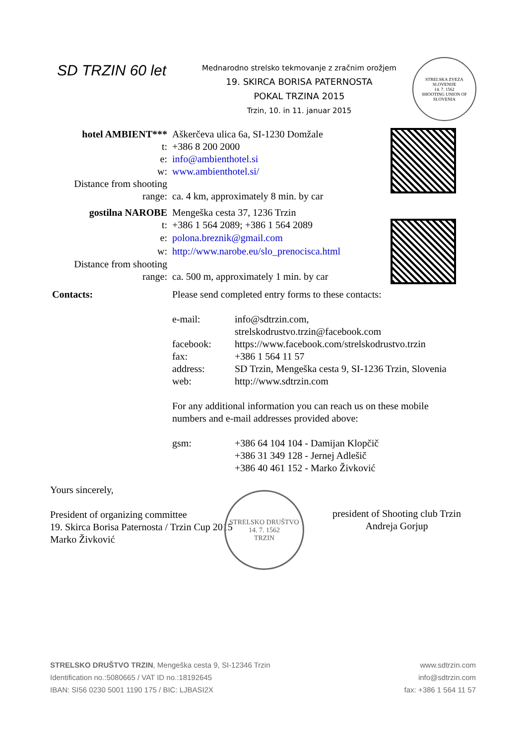SD TRZIN 60 let
Mednarodno strelsko tekmovanje z zračnim orožjem
19. SKIRCA BORISA PATERNOSTA
POKAL TRZINA 2015
Trzin, 10. in 11. januar 2015
STRELSKA ZVEZA SLOVENIJE
14. 7. 1562
SHOOTING UNION OF SLOVENIA
| hotel AMBIENT*** | Aškerčeva ulica 6a, SI-1230 Domžale | |
| t: | +386 8 200 2000 | |
| e: | info@ambienthotel.si | |
| w: | www.ambienthotel.si/ | |
| Distance from shooting range: | ca. 4 km, approximately 8 min. by car | |
| gostilna NAROBE | Mengeška cesta 37, 1236 Trzin | |
| t: | +386 1 564 2089; +386 1 564 2089 | |
| e: | polona.breznik@gmail.com | |
| w: | http://www.narobe.eu/slo_prenocisca.html | |
| Distance from shooting range: | ca. 500 m, approximately 1 min. by car | |
| Contacts: | Please send completed entry forms to these contacts: / e-mail: / info@sdtrzin.com, strelskodrustvo.trzin@facebook.com / / facebook: / https://www.facebook.com/strelskodrustvo.trzin / / fax: / +386 1 564 11 57 / / address: / SD Trzin, Mengeška cesta 9, SI-1236 Trzin, Slovenia / / web: / http://www.sdtrzin.com / For any additional information you can reach us on these mobile numbers and e-mail addresses provided above: / gsm: / +386 64 104 104 - Damijan Klopčič +386 31 349 128 - Jernej Adlešič +386 40 461 152 - Marko Živković / | |
Yours sincerely,
President of organizing committee
19. Skirca Borisa Paternosta / Trzin Cup 2015
Marko Živković
STRELSKO DRUŠTVO
14. 7. 1562
TRZIN
president of Shooting club Trzin
Andreja Gorjup
STRELSKO DRUŠTVO TRZIN, Mengeška cesta 9, SI-12346 Trzin
Identification no.:5080665 / VAT ID no.:18192645
IBAN: SI56 0230 5001 1190 175 / BIC: LJBASI2X
www.sdtrzin.com
info@sdtrzin.com
fax: +386 1 564 11 57